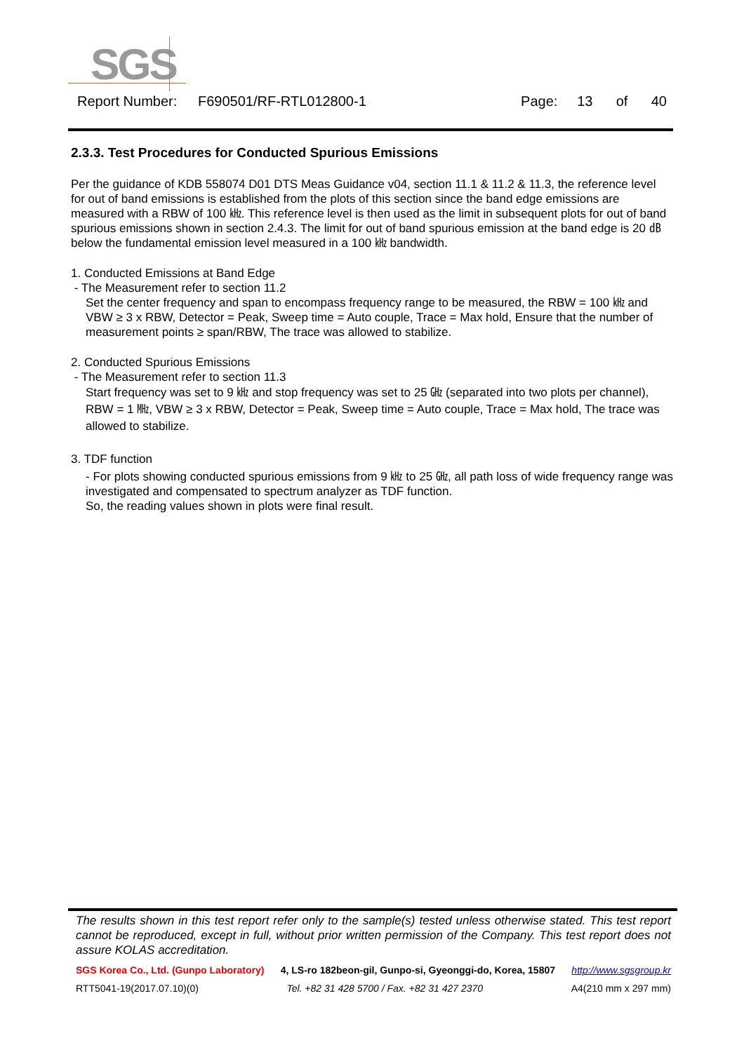SGS
Report Number: F690501/RF-RTL012800-1 Page: 13 of 40
2.3.3. Test Procedures for Conducted Spurious Emissions
Per the guidance of KDB 558074 D01 DTS Meas Guidance v04, section 11.1 & 11.2 & 11.3, the reference level for out of band emissions is established from the plots of this section since the band edge emissions are measured with a RBW of 100 ㎑. This reference level is then used as the limit in subsequent plots for out of band spurious emissions shown in section 2.4.3. The limit for out of band spurious emission at the band edge is 20 ㏈ below the fundamental emission level measured in a 100 ㎑ bandwidth.
1. Conducted Emissions at Band Edge
- The Measurement refer to section 11.2
Set the center frequency and span to encompass frequency range to be measured, the RBW = 100 ㎑ and VBW ≥ 3 x RBW, Detector = Peak, Sweep time = Auto couple, Trace = Max hold, Ensure that the number of measurement points ≥ span/RBW, The trace was allowed to stabilize.
2. Conducted Spurious Emissions
- The Measurement refer to section 11.3
Start frequency was set to 9 ㎑ and stop frequency was set to 25 ㎓ (separated into two plots per channel), RBW = 1 ㎒, VBW ≥ 3 x RBW, Detector = Peak, Sweep time = Auto couple, Trace = Max hold, The trace was allowed to stabilize.
3. TDF function
- For plots showing conducted spurious emissions from 9 ㎑ to 25 ㎓, all path loss of wide frequency range was investigated and compensated to spectrum analyzer as TDF function.
So, the reading values shown in plots were final result.
The results shown in this test report refer only to the sample(s) tested unless otherwise stated. This test report cannot be reproduced, except in full, without prior written permission of the Company. This test report does not assure KOLAS accreditation.
SGS Korea Co., Ltd. (Gunpo Laboratory) 4, LS-ro 182beon-gil, Gunpo-si, Gyeonggi-do, Korea, 15807 http://www.sgsgroup.kr
RTT5041-19(2017.07.10)(0) Tel. +82 31 428 5700 / Fax. +82 31 427 2370 A4(210 mm x 297 mm)